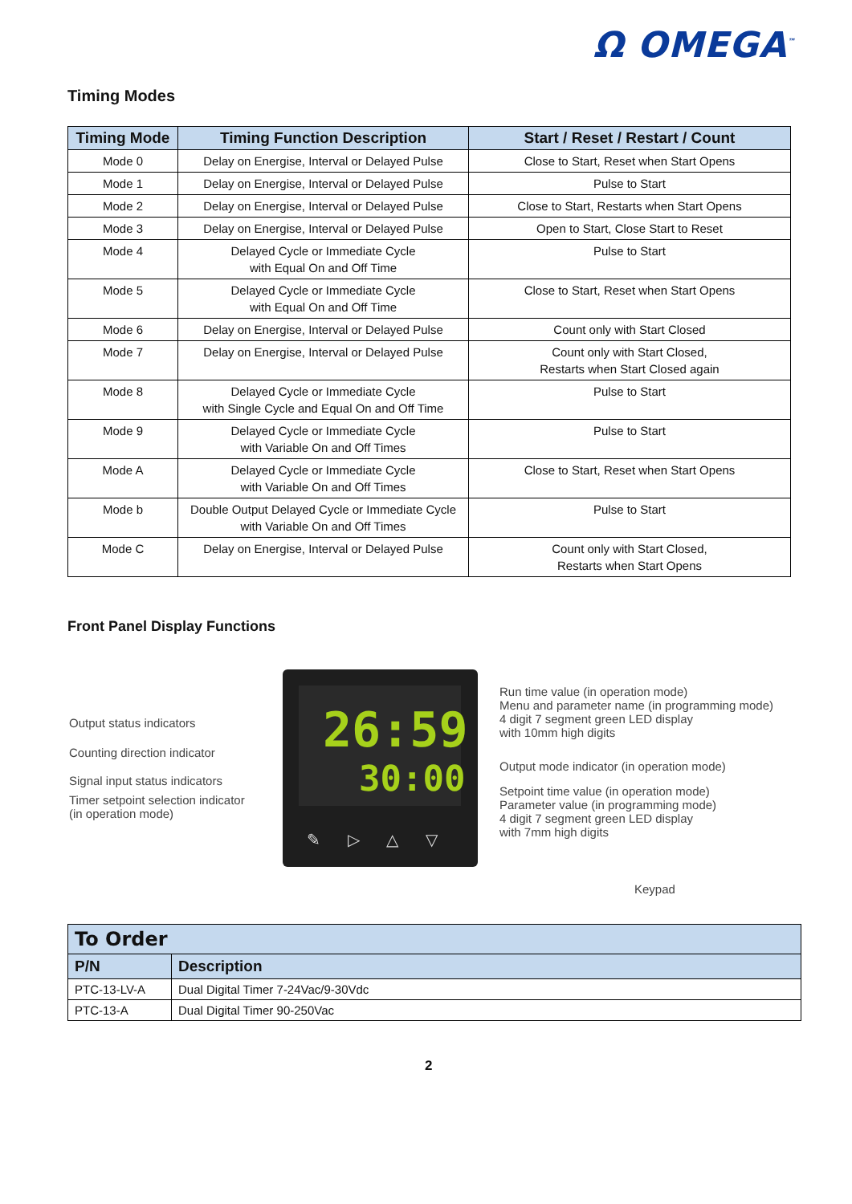Ω OMEGA<sup>™</sup>
Timing Modes
| Timing Mode | Timing Function Description | Start / Reset / Restart / Count |
| --- | --- | --- |
| Mode 0 | Delay on Energise, Interval or Delayed Pulse | Close to Start, Reset when Start Opens |
| Mode 1 | Delay on Energise, Interval or Delayed Pulse | Pulse to Start |
| Mode 2 | Delay on Energise, Interval or Delayed Pulse | Close to Start, Restarts when Start Opens |
| Mode 3 | Delay on Energise, Interval or Delayed Pulse | Open to Start, Close Start to Reset |
| Mode 4 | Delayed Cycle or Immediate Cycle with Equal On and Off Time | Pulse to Start |
| Mode 5 | Delayed Cycle or Immediate Cycle with Equal On and Off Time | Close to Start, Reset when Start Opens |
| Mode 6 | Delay on Energise, Interval or Delayed Pulse | Count only with Start Closed |
| Mode 7 | Delay on Energise, Interval or Delayed Pulse | Count only with Start Closed, Restarts when Start Closed again |
| Mode 8 | Delayed Cycle or Immediate Cycle with Single Cycle and Equal On and Off Time | Pulse to Start |
| Mode 9 | Delayed Cycle or Immediate Cycle with Variable On and Off Times | Pulse to Start |
| Mode A | Delayed Cycle or Immediate Cycle with Variable On and Off Times | Close to Start, Reset when Start Opens |
| Mode b | Double Output Delayed Cycle or Immediate Cycle with Variable On and Off Times | Pulse to Start |
| Mode C | Delay on Energise, Interval or Delayed Pulse | Count only with Start Closed, Restarts when Start Opens |
Front Panel Display Functions
26:59
30:00
✎ ▷ △ ▽
Output status indicators
Counting direction indicator
Signal input status indicators
Timer setpoint selection indicator
(in operation mode)
Run time value (in operation mode)
Menu and parameter name (in programming mode)
4 digit 7 segment green LED display
with 10mm high digits
Output mode indicator (in operation mode)
Setpoint time value (in operation mode)
Parameter value (in programming mode)
4 digit 7 segment green LED display
with 7mm high digits
Keypad
| To Order | |
| P/N | Description |
| PTC-13-LV-A | Dual Digital Timer 7-24Vac/9-30Vdc |
| PTC-13-A | Dual Digital Timer 90-250Vac |
2